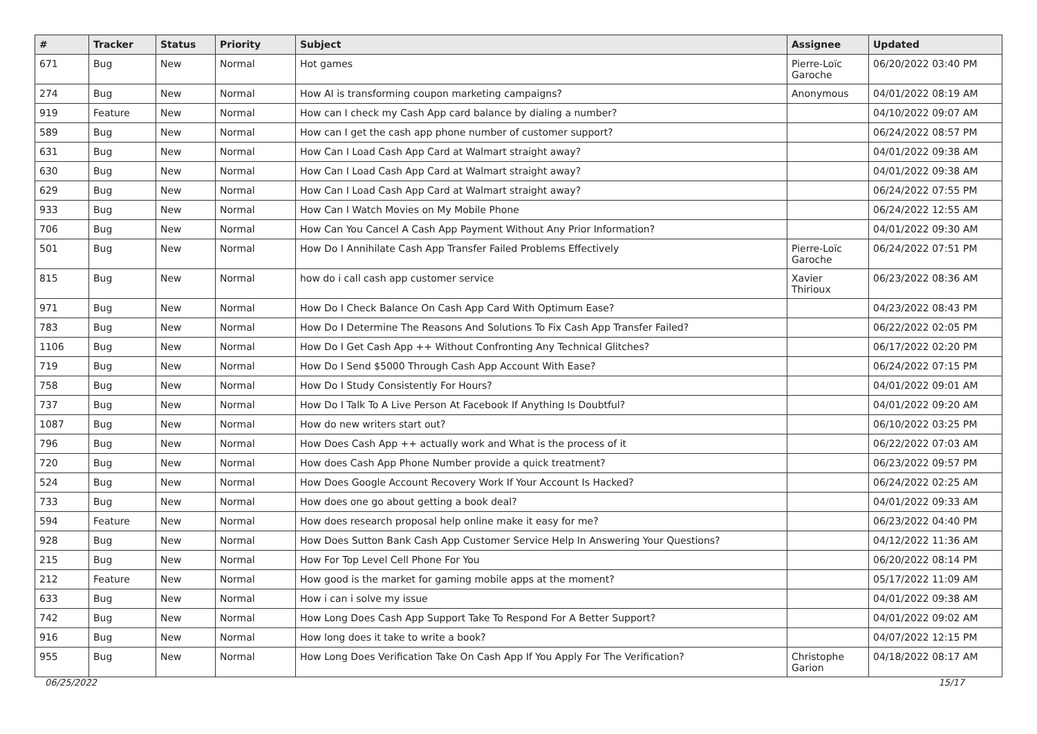| # | Tracker | Status | Priority | Subject | Assignee | Updated |
| --- | --- | --- | --- | --- | --- | --- |
| 671 | Bug | New | Normal | Hot games | Pierre-Loïc Garoche | 06/20/2022 03:40 PM |
| 274 | Bug | New | Normal | How AI is transforming coupon marketing campaigns? | Anonymous | 04/01/2022 08:19 AM |
| 919 | Feature | New | Normal | How can I check my Cash App card balance by dialing a number? | | 04/10/2022 09:07 AM |
| 589 | Bug | New | Normal | How can I get the cash app phone number of customer support? | | 06/24/2022 08:57 PM |
| 631 | Bug | New | Normal | How Can I Load Cash App Card at Walmart straight away? | | 04/01/2022 09:38 AM |
| 630 | Bug | New | Normal | How Can I Load Cash App Card at Walmart straight away? | | 04/01/2022 09:38 AM |
| 629 | Bug | New | Normal | How Can I Load Cash App Card at Walmart straight away? | | 06/24/2022 07:55 PM |
| 933 | Bug | New | Normal | How Can I Watch Movies on My Mobile Phone | | 06/24/2022 12:55 AM |
| 706 | Bug | New | Normal | How Can You Cancel A Cash App Payment Without Any Prior Information? | | 04/01/2022 09:30 AM |
| 501 | Bug | New | Normal | How Do I Annihilate Cash App Transfer Failed Problems Effectively | Pierre-Loïc Garoche | 06/24/2022 07:51 PM |
| 815 | Bug | New | Normal | how do i call cash app customer service | Xavier Thirioux | 06/23/2022 08:36 AM |
| 971 | Bug | New | Normal | How Do I Check Balance On Cash App Card With Optimum Ease? | | 04/23/2022 08:43 PM |
| 783 | Bug | New | Normal | How Do I Determine The Reasons And Solutions To Fix Cash App Transfer Failed? | | 06/22/2022 02:05 PM |
| 1106 | Bug | New | Normal | How Do I Get Cash App ++ Without Confronting Any Technical Glitches? | | 06/17/2022 02:20 PM |
| 719 | Bug | New | Normal | How Do I Send $5000 Through Cash App Account With Ease? | | 06/24/2022 07:15 PM |
| 758 | Bug | New | Normal | How Do I Study Consistently For Hours? | | 04/01/2022 09:01 AM |
| 737 | Bug | New | Normal | How Do I Talk To A Live Person At Facebook If Anything Is Doubtful? | | 04/01/2022 09:20 AM |
| 1087 | Bug | New | Normal | How do new writers start out? | | 06/10/2022 03:25 PM |
| 796 | Bug | New | Normal | How Does Cash App ++ actually work and What is the process of it | | 06/22/2022 07:03 AM |
| 720 | Bug | New | Normal | How does Cash App Phone Number provide a quick treatment? | | 06/23/2022 09:57 PM |
| 524 | Bug | New | Normal | How Does Google Account Recovery Work If Your Account Is Hacked? | | 06/24/2022 02:25 AM |
| 733 | Bug | New | Normal | How does one go about getting a book deal? | | 04/01/2022 09:33 AM |
| 594 | Feature | New | Normal | How does research proposal help online make it easy for me? | | 06/23/2022 04:40 PM |
| 928 | Bug | New | Normal | How Does Sutton Bank Cash App Customer Service Help In Answering Your Questions? | | 04/12/2022 11:36 AM |
| 215 | Bug | New | Normal | How For Top Level Cell Phone For You | | 06/20/2022 08:14 PM |
| 212 | Feature | New | Normal | How good is the market for gaming mobile apps at the moment? | | 05/17/2022 11:09 AM |
| 633 | Bug | New | Normal | How i can i solve my issue | | 04/01/2022 09:38 AM |
| 742 | Bug | New | Normal | How Long Does Cash App Support Take To Respond For A Better Support? | | 04/01/2022 09:02 AM |
| 916 | Bug | New | Normal | How long does it take to write a book? | | 04/07/2022 12:15 PM |
| 955 | Bug | New | Normal | How Long Does Verification Take On Cash App If You Apply For The Verification? | Christophe Garion | 04/18/2022 08:17 AM |
06/25/2022 15/17